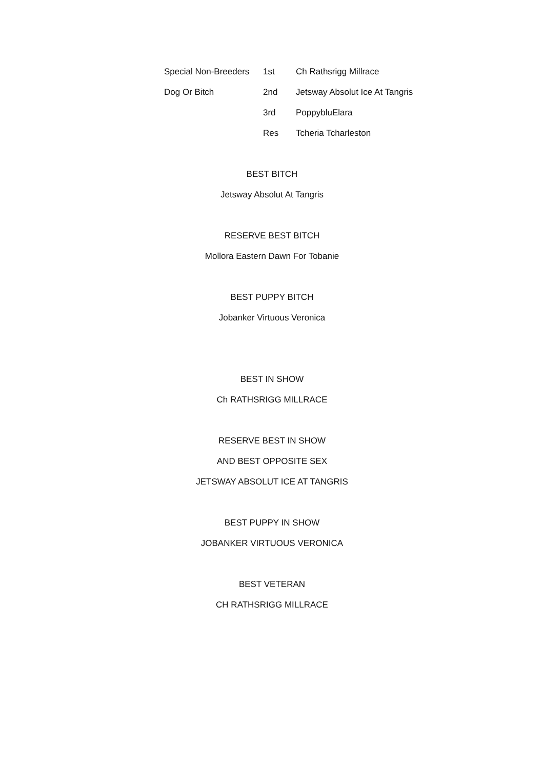| Special Non-Breeders | 1st | Ch Rathsrigg Millrace |
| Dog Or Bitch | 2nd | Jetsway Absolut Ice At Tangris |
| | 3rd | PoppybluElara |
| | Res | Tcheria Tcharleston |
BEST BITCH
Jetsway Absolut At Tangris
RESERVE BEST BITCH
Mollora Eastern Dawn For Tobanie
BEST PUPPY BITCH
Jobanker Virtuous Veronica
BEST IN SHOW
Ch RATHSRIGG MILLRACE
RESERVE BEST IN SHOW
AND BEST OPPOSITE SEX
JETSWAY ABSOLUT ICE AT TANGRIS
BEST PUPPY IN SHOW
JOBANKER VIRTUOUS VERONICA
BEST VETERAN
CH RATHSRIGG MILLRACE